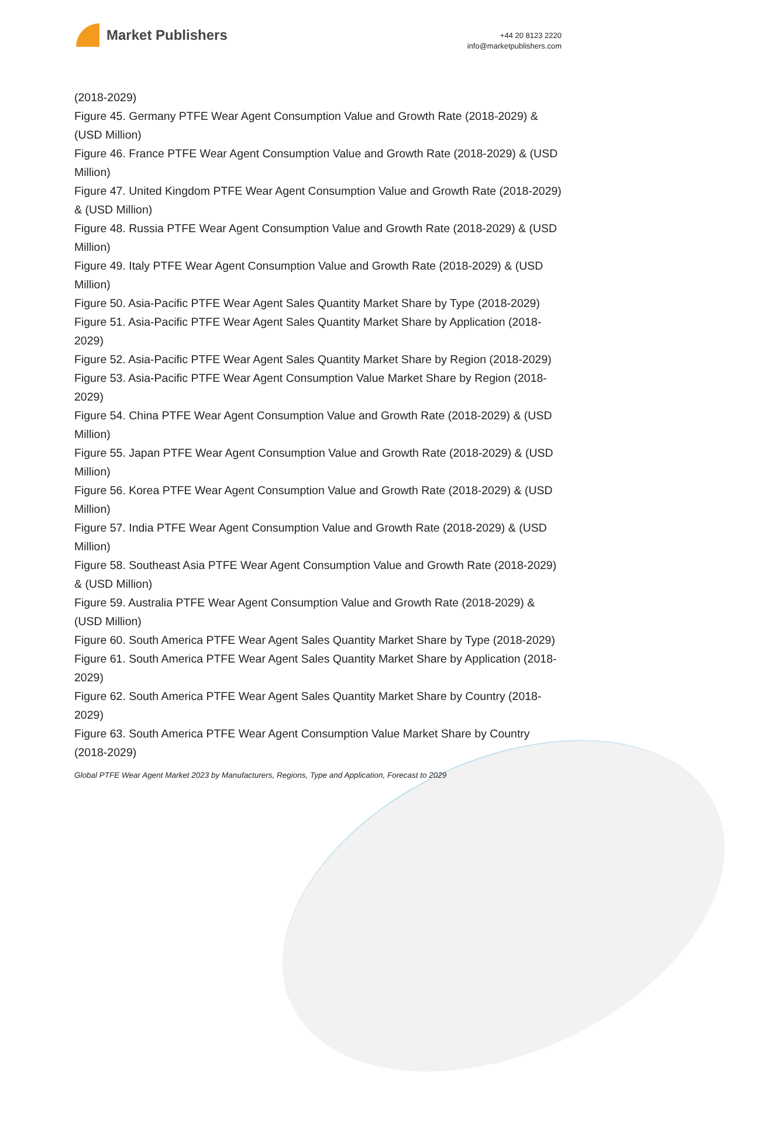Market Publishers
+44 20 8123 2220
info@marketpublishers.com
(2018-2029)
Figure 45. Germany PTFE Wear Agent Consumption Value and Growth Rate (2018-2029) & (USD Million)
Figure 46. France PTFE Wear Agent Consumption Value and Growth Rate (2018-2029) & (USD Million)
Figure 47. United Kingdom PTFE Wear Agent Consumption Value and Growth Rate (2018-2029) & (USD Million)
Figure 48. Russia PTFE Wear Agent Consumption Value and Growth Rate (2018-2029) & (USD Million)
Figure 49. Italy PTFE Wear Agent Consumption Value and Growth Rate (2018-2029) & (USD Million)
Figure 50. Asia-Pacific PTFE Wear Agent Sales Quantity Market Share by Type (2018-2029)
Figure 51. Asia-Pacific PTFE Wear Agent Sales Quantity Market Share by Application (2018-2029)
Figure 52. Asia-Pacific PTFE Wear Agent Sales Quantity Market Share by Region (2018-2029)
Figure 53. Asia-Pacific PTFE Wear Agent Consumption Value Market Share by Region (2018-2029)
Figure 54. China PTFE Wear Agent Consumption Value and Growth Rate (2018-2029) & (USD Million)
Figure 55. Japan PTFE Wear Agent Consumption Value and Growth Rate (2018-2029) & (USD Million)
Figure 56. Korea PTFE Wear Agent Consumption Value and Growth Rate (2018-2029) & (USD Million)
Figure 57. India PTFE Wear Agent Consumption Value and Growth Rate (2018-2029) & (USD Million)
Figure 58. Southeast Asia PTFE Wear Agent Consumption Value and Growth Rate (2018-2029) & (USD Million)
Figure 59. Australia PTFE Wear Agent Consumption Value and Growth Rate (2018-2029) & (USD Million)
Figure 60. South America PTFE Wear Agent Sales Quantity Market Share by Type (2018-2029)
Figure 61. South America PTFE Wear Agent Sales Quantity Market Share by Application (2018-2029)
Figure 62. South America PTFE Wear Agent Sales Quantity Market Share by Country (2018-2029)
Figure 63. South America PTFE Wear Agent Consumption Value Market Share by Country (2018-2029)
Global PTFE Wear Agent Market 2023 by Manufacturers, Regions, Type and Application, Forecast to 2029